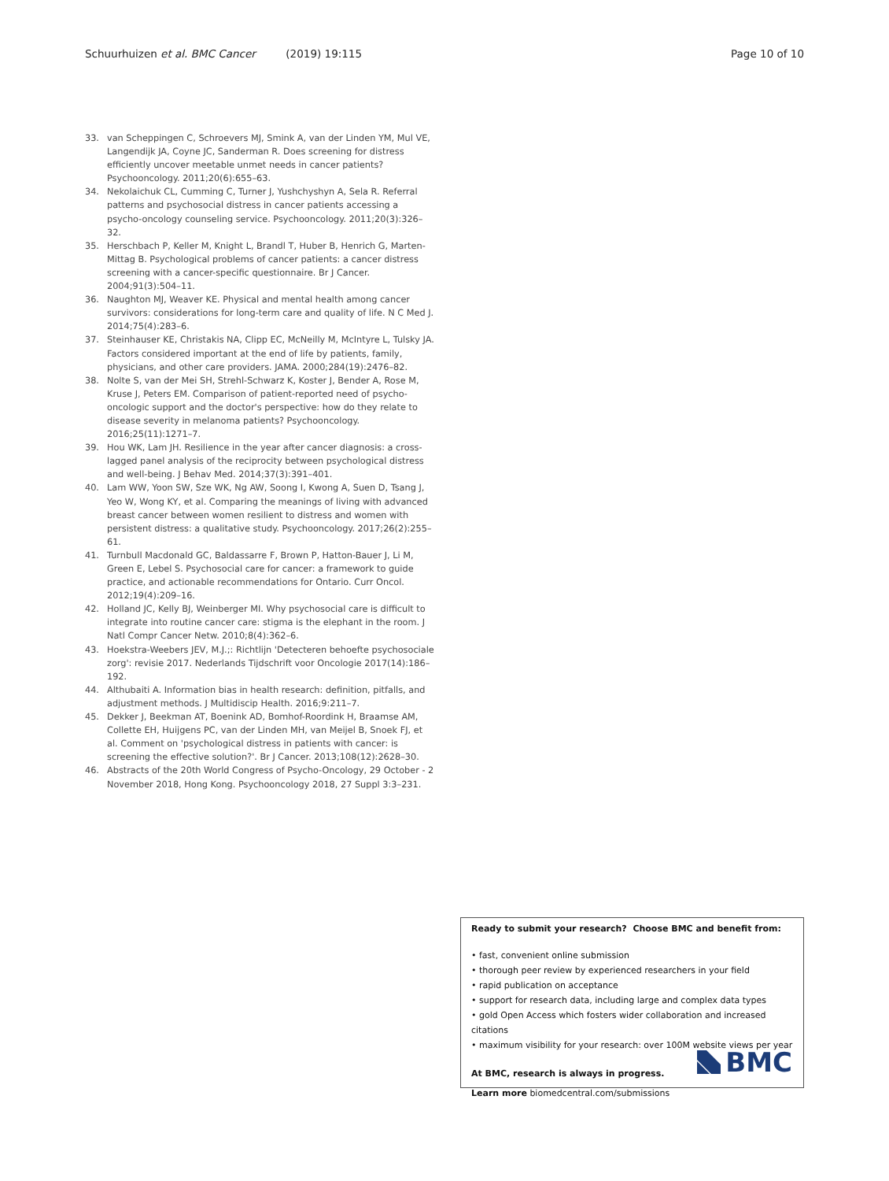Schuurhuizen et al. BMC Cancer (2019) 19:115 Page 10 of 10
33. van Scheppingen C, Schroevers MJ, Smink A, van der Linden YM, Mul VE, Langendijk JA, Coyne JC, Sanderman R. Does screening for distress efficiently uncover meetable unmet needs in cancer patients? Psychooncology. 2011;20(6):655–63.
34. Nekolaichuk CL, Cumming C, Turner J, Yushchyshyn A, Sela R. Referral patterns and psychosocial distress in cancer patients accessing a psycho-oncology counseling service. Psychooncology. 2011;20(3):326–32.
35. Herschbach P, Keller M, Knight L, Brandl T, Huber B, Henrich G, Marten-Mittag B. Psychological problems of cancer patients: a cancer distress screening with a cancer-specific questionnaire. Br J Cancer. 2004;91(3):504–11.
36. Naughton MJ, Weaver KE. Physical and mental health among cancer survivors: considerations for long-term care and quality of life. N C Med J. 2014;75(4):283–6.
37. Steinhauser KE, Christakis NA, Clipp EC, McNeilly M, McIntyre L, Tulsky JA. Factors considered important at the end of life by patients, family, physicians, and other care providers. JAMA. 2000;284(19):2476–82.
38. Nolte S, van der Mei SH, Strehl-Schwarz K, Koster J, Bender A, Rose M, Kruse J, Peters EM. Comparison of patient-reported need of psycho-oncologic support and the doctor's perspective: how do they relate to disease severity in melanoma patients? Psychooncology. 2016;25(11):1271–7.
39. Hou WK, Lam JH. Resilience in the year after cancer diagnosis: a cross-lagged panel analysis of the reciprocity between psychological distress and well-being. J Behav Med. 2014;37(3):391–401.
40. Lam WW, Yoon SW, Sze WK, Ng AW, Soong I, Kwong A, Suen D, Tsang J, Yeo W, Wong KY, et al. Comparing the meanings of living with advanced breast cancer between women resilient to distress and women with persistent distress: a qualitative study. Psychooncology. 2017;26(2):255–61.
41. Turnbull Macdonald GC, Baldassarre F, Brown P, Hatton-Bauer J, Li M, Green E, Lebel S. Psychosocial care for cancer: a framework to guide practice, and actionable recommendations for Ontario. Curr Oncol. 2012;19(4):209–16.
42. Holland JC, Kelly BJ, Weinberger MI. Why psychosocial care is difficult to integrate into routine cancer care: stigma is the elephant in the room. J Natl Compr Cancer Netw. 2010;8(4):362–6.
43. Hoekstra-Weebers JEV, M.J.;: Richtlijn 'Detecteren behoefte psychosociale zorg': revisie 2017. Nederlands Tijdschrift voor Oncologie 2017(14):186–192.
44. Althubaiti A. Information bias in health research: definition, pitfalls, and adjustment methods. J Multidiscip Health. 2016;9:211–7.
45. Dekker J, Beekman AT, Boenink AD, Bomhof-Roordink H, Braamse AM, Collette EH, Huijgens PC, van der Linden MH, van Meijel B, Snoek FJ, et al. Comment on 'psychological distress in patients with cancer: is screening the effective solution?'. Br J Cancer. 2013;108(12):2628–30.
46. Abstracts of the 20th World Congress of Psycho-Oncology, 29 October - 2 November 2018, Hong Kong. Psychooncology 2018, 27 Suppl 3:3–231.
Ready to submit your research? Choose BMC and benefit from:
• fast, convenient online submission
• thorough peer review by experienced researchers in your field
• rapid publication on acceptance
• support for research data, including large and complex data types
• gold Open Access which fosters wider collaboration and increased citations
• maximum visibility for your research: over 100M website views per year
At BMC, research is always in progress.
Learn more biomedcentral.com/submissions
BMC